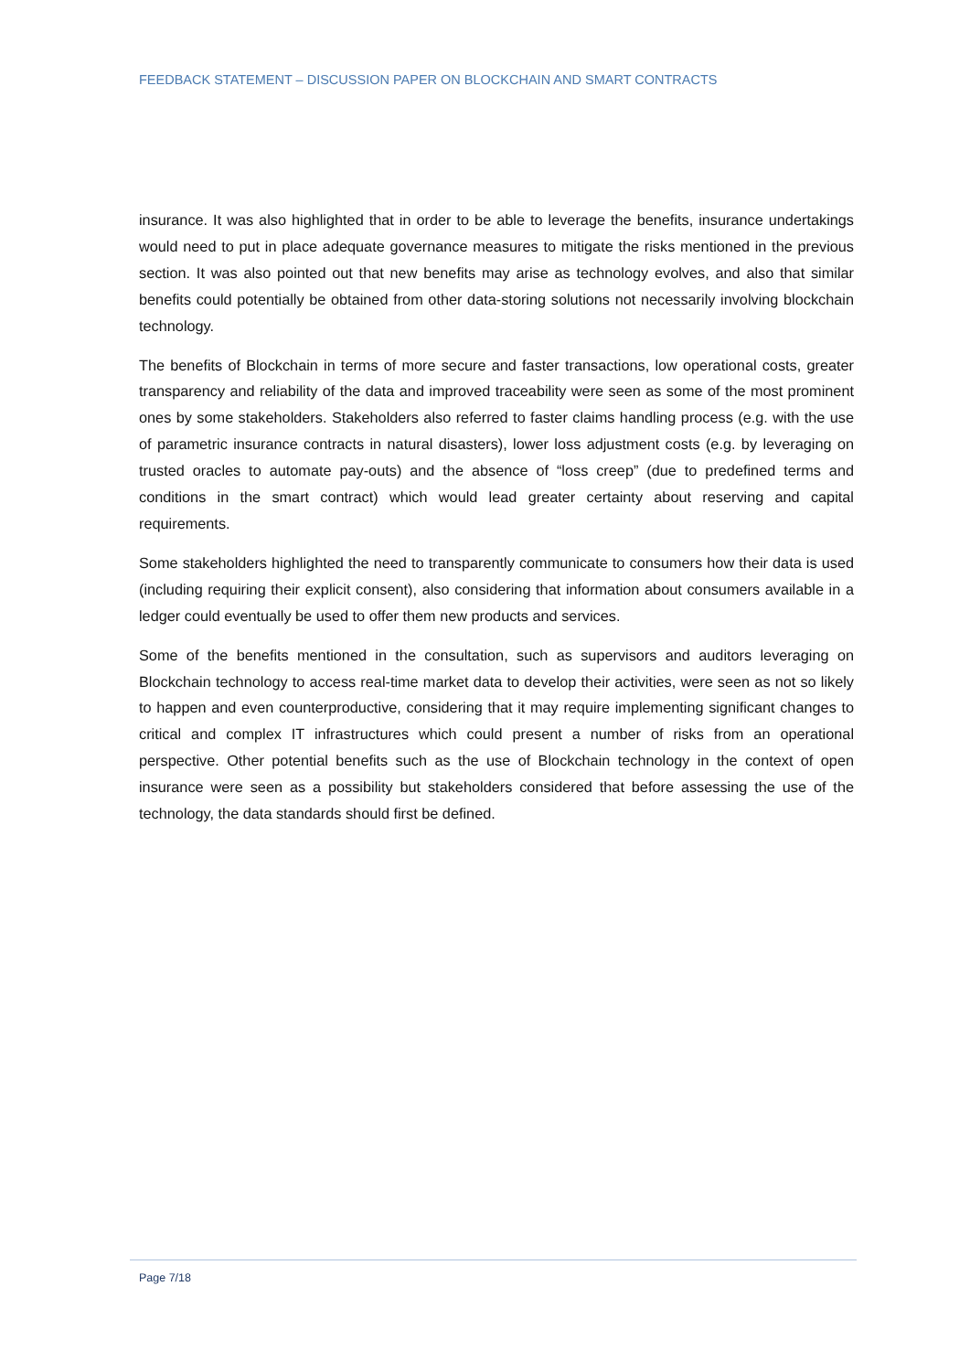FEEDBACK STATEMENT – DISCUSSION PAPER ON BLOCKCHAIN AND SMART CONTRACTS
insurance. It was also highlighted that in order to be able to leverage the benefits, insurance undertakings would need to put in place adequate governance measures to mitigate the risks mentioned in the previous section. It was also pointed out that new benefits may arise as technology evolves, and also that similar benefits could potentially be obtained from other data-storing solutions not necessarily involving blockchain technology.
The benefits of Blockchain in terms of more secure and faster transactions, low operational costs, greater transparency and reliability of the data and improved traceability were seen as some of the most prominent ones by some stakeholders. Stakeholders also referred to faster claims handling process (e.g. with the use of parametric insurance contracts in natural disasters), lower loss adjustment costs (e.g. by leveraging on trusted oracles to automate pay-outs) and the absence of “loss creep” (due to predefined terms and conditions in the smart contract) which would lead greater certainty about reserving and capital requirements.
Some stakeholders highlighted the need to transparently communicate to consumers how their data is used (including requiring their explicit consent), also considering that information about consumers available in a ledger could eventually be used to offer them new products and services.
Some of the benefits mentioned in the consultation, such as supervisors and auditors leveraging on Blockchain technology to access real-time market data to develop their activities, were seen as not so likely to happen and even counterproductive, considering that it may require implementing significant changes to critical and complex IT infrastructures which could present a number of risks from an operational perspective. Other potential benefits such as the use of Blockchain technology in the context of open insurance were seen as a possibility but stakeholders considered that before assessing the use of the technology, the data standards should first be defined.
Page 7/18